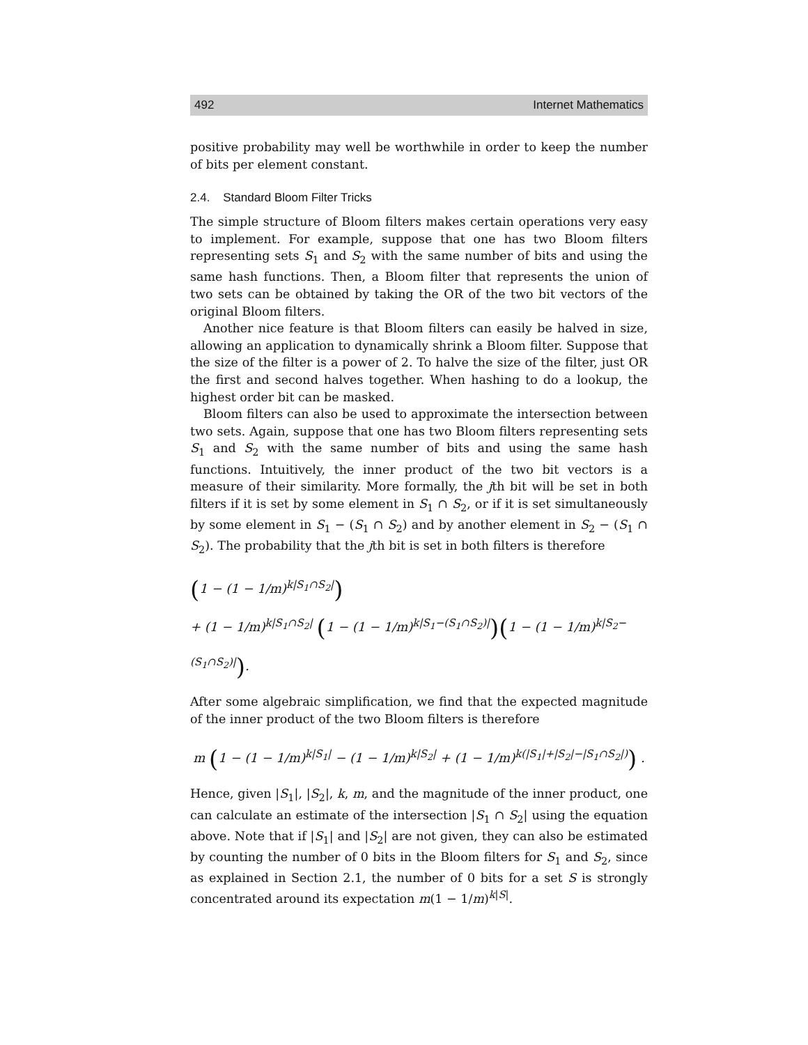492 Internet Mathematics
positive probability may well be worthwhile in order to keep the number of bits per element constant.
2.4. Standard Bloom Filter Tricks
The simple structure of Bloom filters makes certain operations very easy to implement. For example, suppose that one has two Bloom filters representing sets S<sub>1</sub> and S<sub>2</sub> with the same number of bits and using the same hash functions. Then, a Bloom filter that represents the union of two sets can be obtained by taking the OR of the two bit vectors of the original Bloom filters.
Another nice feature is that Bloom filters can easily be halved in size, allowing an application to dynamically shrink a Bloom filter. Suppose that the size of the filter is a power of 2. To halve the size of the filter, just OR the first and second halves together. When hashing to do a lookup, the highest order bit can be masked.
Bloom filters can also be used to approximate the intersection between two sets. Again, suppose that one has two Bloom filters representing sets S<sub>1</sub> and S<sub>2</sub> with the same number of bits and using the same hash functions. Intuitively, the inner product of the two bit vectors is a measure of their similarity. More formally, the jth bit will be set in both filters if it is set by some element in S<sub>1</sub> ∩ S<sub>2</sub>, or if it is set simultaneously by some element in S<sub>1</sub> − (S<sub>1</sub> ∩ S<sub>2</sub>) and by another element in S<sub>2</sub> − (S<sub>1</sub> ∩ S<sub>2</sub>). The probability that the jth bit is set in both filters is therefore
(1 − (1 − 1/m)<sup>k|S<sub>1</sub>∩S<sub>2</sub>|</sup>)
+ (1 − 1/m)<sup>k|S<sub>1</sub>∩S<sub>2</sub>|</sup> (1 − (1 − 1/m)<sup>k|S<sub>1</sub>−(S<sub>1</sub>∩S<sub>2</sub>)|</sup>)(1 − (1 − 1/m)<sup>k|S<sub>2</sub>−(S<sub>1</sub>∩S<sub>2</sub>)|</sup>).
After some algebraic simplification, we find that the expected magnitude of the inner product of the two Bloom filters is therefore
m (1 − (1 − 1/m)<sup>k|S<sub>1</sub>|</sup> − (1 − 1/m)<sup>k|S<sub>2</sub>|</sup> + (1 − 1/m)<sup>k(|S<sub>1</sub>|+|S<sub>2</sub>|−|S<sub>1</sub>∩S<sub>2</sub>|)</sup>) .
Hence, given |S<sub>1</sub>|, |S<sub>2</sub>|, k, m, and the magnitude of the inner product, one can calculate an estimate of the intersection |S<sub>1</sub> ∩ S<sub>2</sub>| using the equation above. Note that if |S<sub>1</sub>| and |S<sub>2</sub>| are not given, they can also be estimated by counting the number of 0 bits in the Bloom filters for S<sub>1</sub> and S<sub>2</sub>, since as explained in Section 2.1, the number of 0 bits for a set S is strongly concentrated around its expectation m(1 − 1/m)<sup>k|S|</sup>.